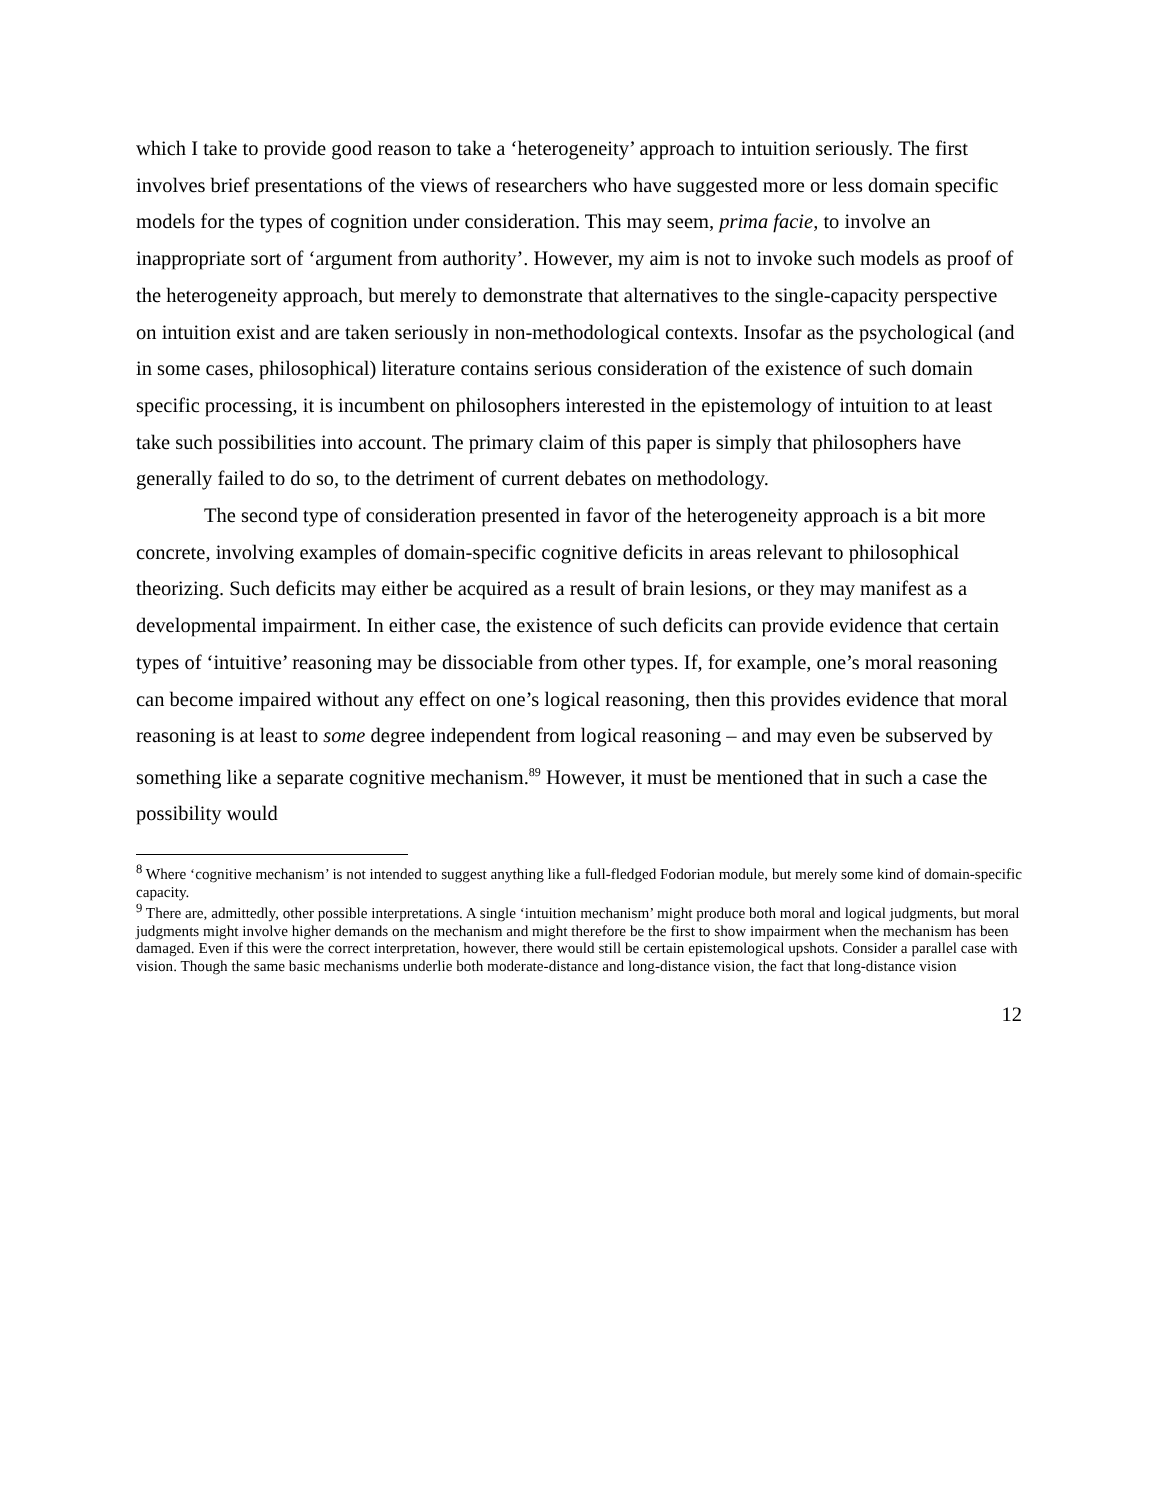which I take to provide good reason to take a ‘heterogeneity’ approach to intuition seriously. The first involves brief presentations of the views of researchers who have suggested more or less domain specific models for the types of cognition under consideration. This may seem, prima facie, to involve an inappropriate sort of ‘argument from authority’. However, my aim is not to invoke such models as proof of the heterogeneity approach, but merely to demonstrate that alternatives to the single-capacity perspective on intuition exist and are taken seriously in non-methodological contexts. Insofar as the psychological (and in some cases, philosophical) literature contains serious consideration of the existence of such domain specific processing, it is incumbent on philosophers interested in the epistemology of intuition to at least take such possibilities into account. The primary claim of this paper is simply that philosophers have generally failed to do so, to the detriment of current debates on methodology.
The second type of consideration presented in favor of the heterogeneity approach is a bit more concrete, involving examples of domain-specific cognitive deficits in areas relevant to philosophical theorizing. Such deficits may either be acquired as a result of brain lesions, or they may manifest as a developmental impairment. In either case, the existence of such deficits can provide evidence that certain types of ‘intuitive’ reasoning may be dissociable from other types. If, for example, one’s moral reasoning can become impaired without any effect on one’s logical reasoning, then this provides evidence that moral reasoning is at least to some degree independent from logical reasoning – and may even be subserved by something like a separate cognitive mechanism.<sup>8</sup><sup>9</sup> However, it must be mentioned that in such a case the possibility would
<sup>8</sup> Where ‘cognitive mechanism’ is not intended to suggest anything like a full-fledged Fodorian module, but merely some kind of domain-specific capacity.
<sup>9</sup> There are, admittedly, other possible interpretations. A single ‘intuition mechanism’ might produce both moral and logical judgments, but moral judgments might involve higher demands on the mechanism and might therefore be the first to show impairment when the mechanism has been damaged. Even if this were the correct interpretation, however, there would still be certain epistemological upshots. Consider a parallel case with vision. Though the same basic mechanisms underlie both moderate-distance and long-distance vision, the fact that long-distance vision
12